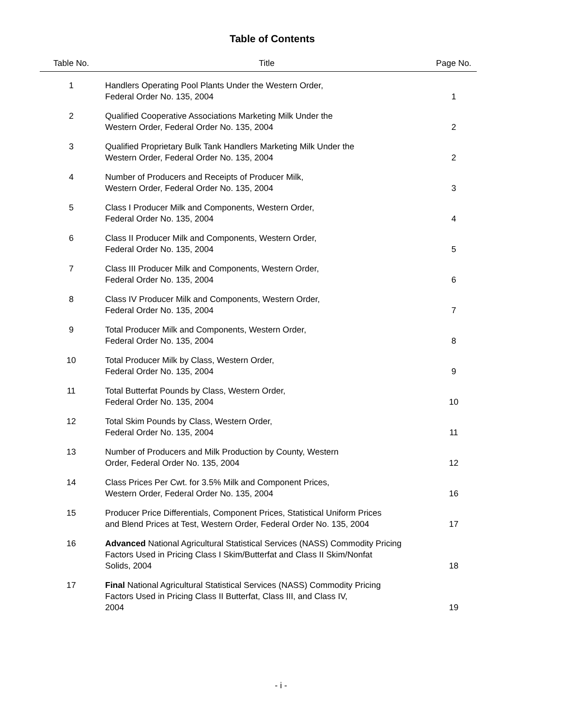Table of Contents
| Table No. | Title | Page No. |
| --- | --- | --- |
| 1 | Handlers Operating Pool Plants Under the Western Order, Federal Order No. 135, 2004 | 1 |
| 2 | Qualified Cooperative Associations Marketing Milk Under the Western Order, Federal Order No. 135, 2004 | 2 |
| 3 | Qualified Proprietary Bulk Tank Handlers Marketing Milk Under the Western Order, Federal Order No. 135, 2004 | 2 |
| 4 | Number of Producers and Receipts of Producer Milk, Western Order, Federal Order No. 135, 2004 | 3 |
| 5 | Class I Producer Milk and Components, Western Order, Federal Order No. 135, 2004 | 4 |
| 6 | Class II Producer Milk and Components, Western Order, Federal Order No. 135, 2004 | 5 |
| 7 | Class III Producer Milk and Components, Western Order, Federal Order No. 135, 2004 | 6 |
| 8 | Class IV Producer Milk and Components, Western Order, Federal Order No. 135, 2004 | 7 |
| 9 | Total Producer Milk and Components, Western Order, Federal Order No. 135, 2004 | 8 |
| 10 | Total Producer Milk by Class, Western Order, Federal Order No. 135, 2004 | 9 |
| 11 | Total Butterfat Pounds by Class, Western Order, Federal Order No. 135, 2004 | 10 |
| 12 | Total Skim Pounds by Class, Western Order, Federal Order No. 135, 2004 | 11 |
| 13 | Number of Producers and Milk Production by County, Western Order, Federal Order No. 135, 2004 | 12 |
| 14 | Class Prices Per Cwt. for 3.5% Milk and Component Prices, Western Order, Federal Order No. 135, 2004 | 16 |
| 15 | Producer Price Differentials, Component Prices, Statistical Uniform Prices and Blend Prices at Test, Western Order, Federal Order No. 135, 2004 | 17 |
| 16 | Advanced National Agricultural Statistical Services (NASS) Commodity Pricing Factors Used in Pricing Class I Skim/Butterfat and Class II Skim/Nonfat Solids, 2004 | 18 |
| 17 | Final National Agricultural Statistical Services (NASS) Commodity Pricing Factors Used in Pricing Class II Butterfat, Class III, and Class IV, 2004 | 19 |
- i -